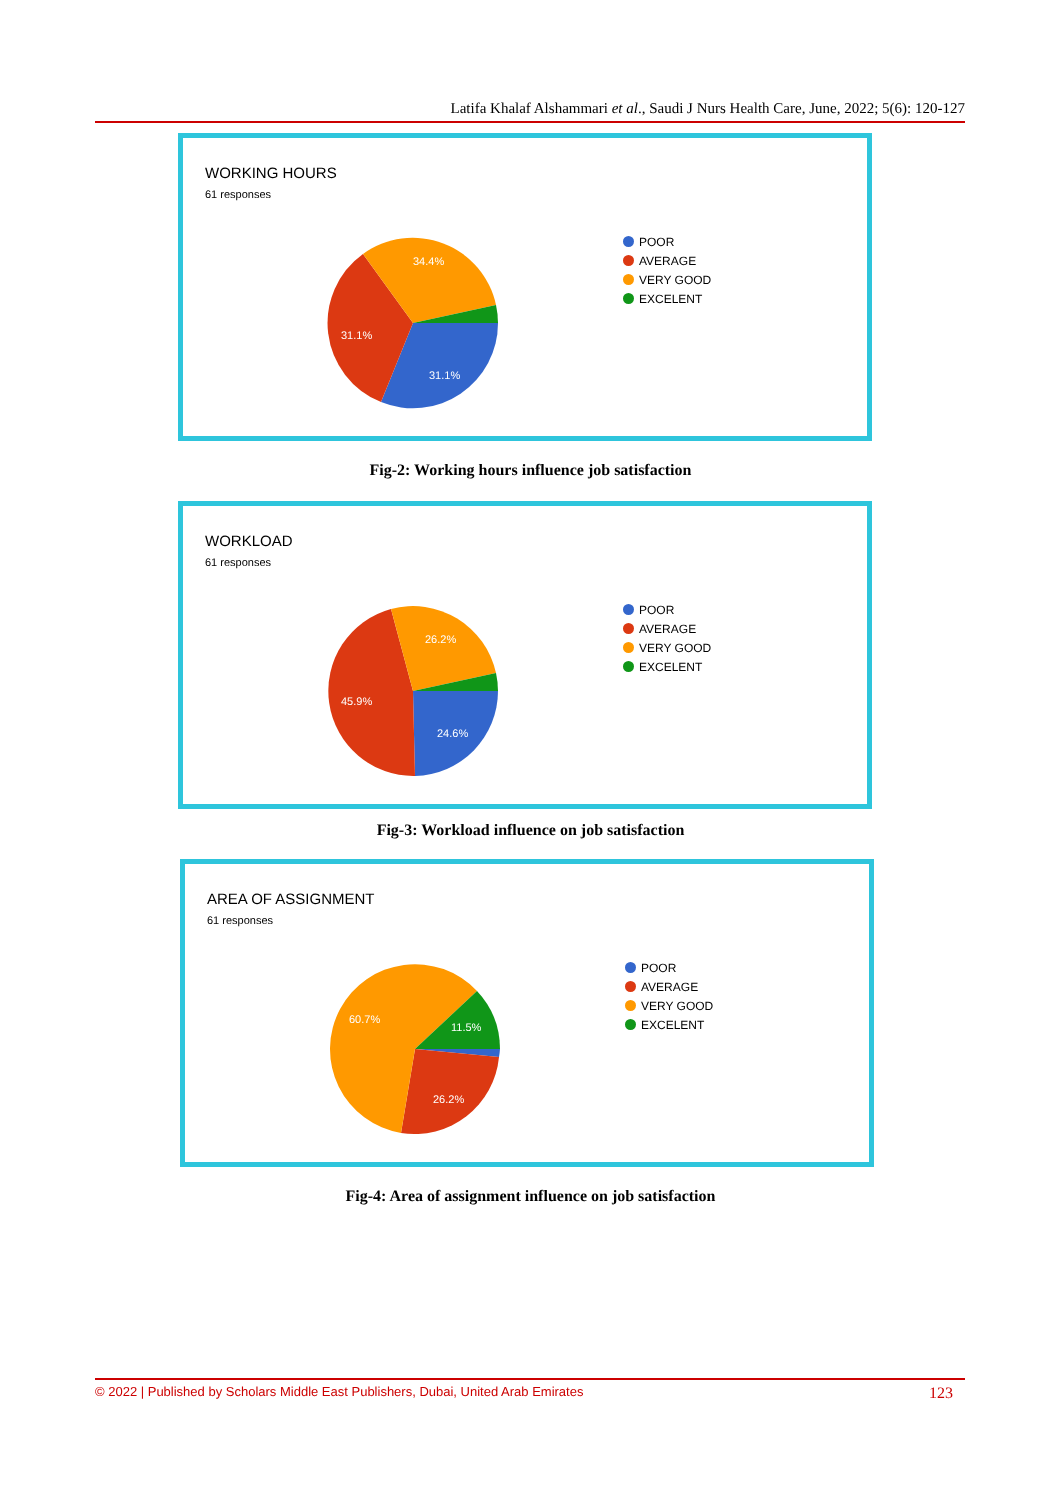Latifa Khalaf Alshammari et al., Saudi J Nurs Health Care, June, 2022; 5(6): 120-127
WORKING HOURS
61 responses
34.4%
31.1%
31.1%
POOR
AVERAGE
VERY GOOD
EXCELENT
Fig-2: Working hours influence job satisfaction
WORKLOAD
61 responses
26.2%
45.9%
24.6%
POOR
AVERAGE
VERY GOOD
EXCELENT
Fig-3: Workload influence on job satisfaction
AREA OF ASSIGNMENT
61 responses
60.7%
11.5%
26.2%
POOR
AVERAGE
VERY GOOD
EXCELENT
Fig-4: Area of assignment influence on job satisfaction
© 2022 | Published by Scholars Middle East Publishers, Dubai, United Arab Emirates 123